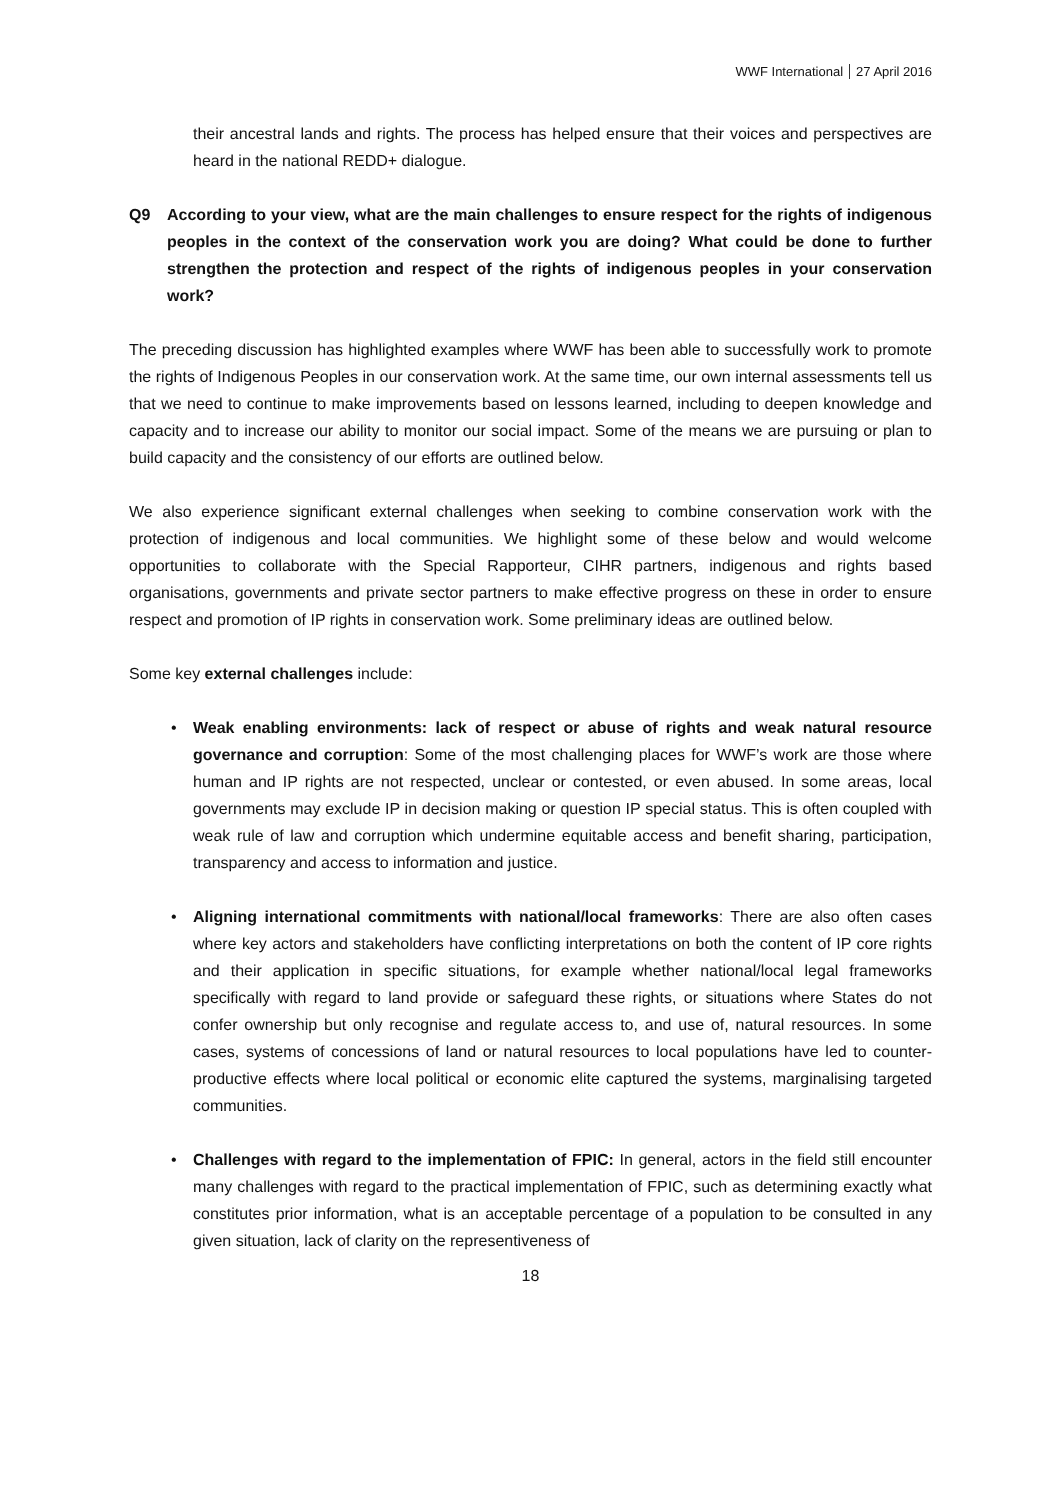WWF International 27 April 2016
their ancestral lands and rights. The process has helped ensure that their voices and perspectives are heard in the national REDD+ dialogue.
Q9 According to your view, what are the main challenges to ensure respect for the rights of indigenous peoples in the context of the conservation work you are doing? What could be done to further strengthen the protection and respect of the rights of indigenous peoples in your conservation work?
The preceding discussion has highlighted examples where WWF has been able to successfully work to promote the rights of Indigenous Peoples in our conservation work. At the same time, our own internal assessments tell us that we need to continue to make improvements based on lessons learned, including to deepen knowledge and capacity and to increase our ability to monitor our social impact. Some of the means we are pursuing or plan to build capacity and the consistency of our efforts are outlined below.
We also experience significant external challenges when seeking to combine conservation work with the protection of indigenous and local communities. We highlight some of these below and would welcome opportunities to collaborate with the Special Rapporteur, CIHR partners, indigenous and rights based organisations, governments and private sector partners to make effective progress on these in order to ensure respect and promotion of IP rights in conservation work. Some preliminary ideas are outlined below.
Some key external challenges include:
• Weak enabling environments: lack of respect or abuse of rights and weak natural resource governance and corruption: Some of the most challenging places for WWF’s work are those where human and IP rights are not respected, unclear or contested, or even abused. In some areas, local governments may exclude IP in decision making or question IP special status. This is often coupled with weak rule of law and corruption which undermine equitable access and benefit sharing, participation, transparency and access to information and justice.
• Aligning international commitments with national/local frameworks: There are also often cases where key actors and stakeholders have conflicting interpretations on both the content of IP core rights and their application in specific situations, for example whether national/local legal frameworks specifically with regard to land provide or safeguard these rights, or situations where States do not confer ownership but only recognise and regulate access to, and use of, natural resources. In some cases, systems of concessions of land or natural resources to local populations have led to counter-productive effects where local political or economic elite captured the systems, marginalising targeted communities.
• Challenges with regard to the implementation of FPIC: In general, actors in the field still encounter many challenges with regard to the practical implementation of FPIC, such as determining exactly what constitutes prior information, what is an acceptable percentage of a population to be consulted in any given situation, lack of clarity on the representiveness of
18